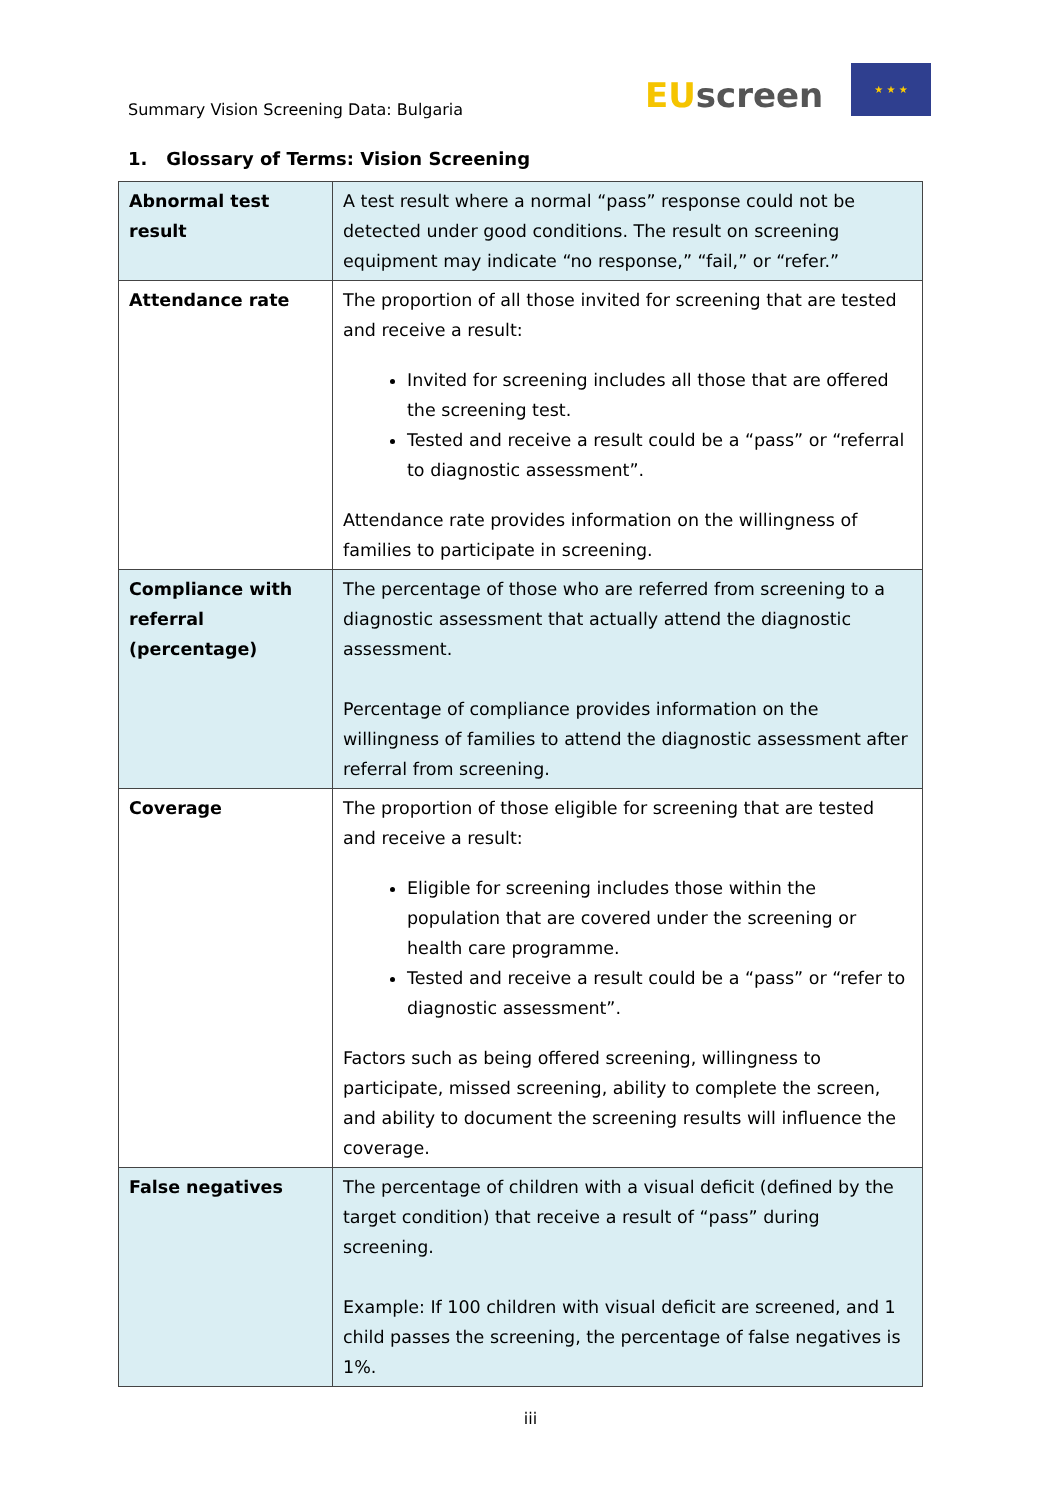Summary Vision Screening Data: Bulgaria
EU screen
★ ★ ★
1. Glossary of Terms: Vision Screening
| Abnormal test result | A test result where a normal “pass” response could not be detected under good conditions. The result on screening equipment may indicate “no response,” “fail,” or “refer.” |
| Attendance rate | The proportion of all those invited for screening that are tested and receive a result: Invited for screening includes all those that are offered the screening test. Tested and receive a result could be a “pass” or “referral to diagnostic assessment”. Attendance rate provides information on the willingness of families to participate in screening. |
| Compliance with referral (percentage) | The percentage of those who are referred from screening to a diagnostic assessment that actually attend the diagnostic assessment. Percentage of compliance provides information on the willingness of families to attend the diagnostic assessment after referral from screening. |
| Coverage | The proportion of those eligible for screening that are tested and receive a result: Eligible for screening includes those within the population that are covered under the screening or health care programme. Tested and receive a result could be a “pass” or “refer to diagnostic assessment”. Factors such as being offered screening, willingness to participate, missed screening, ability to complete the screen, and ability to document the screening results will influence the coverage. |
| False negatives | The percentage of children with a visual deficit (defined by the target condition) that receive a result of “pass” during screening. Example: If 100 children with visual deficit are screened, and 1 child passes the screening, the percentage of false negatives is 1%. |
iii